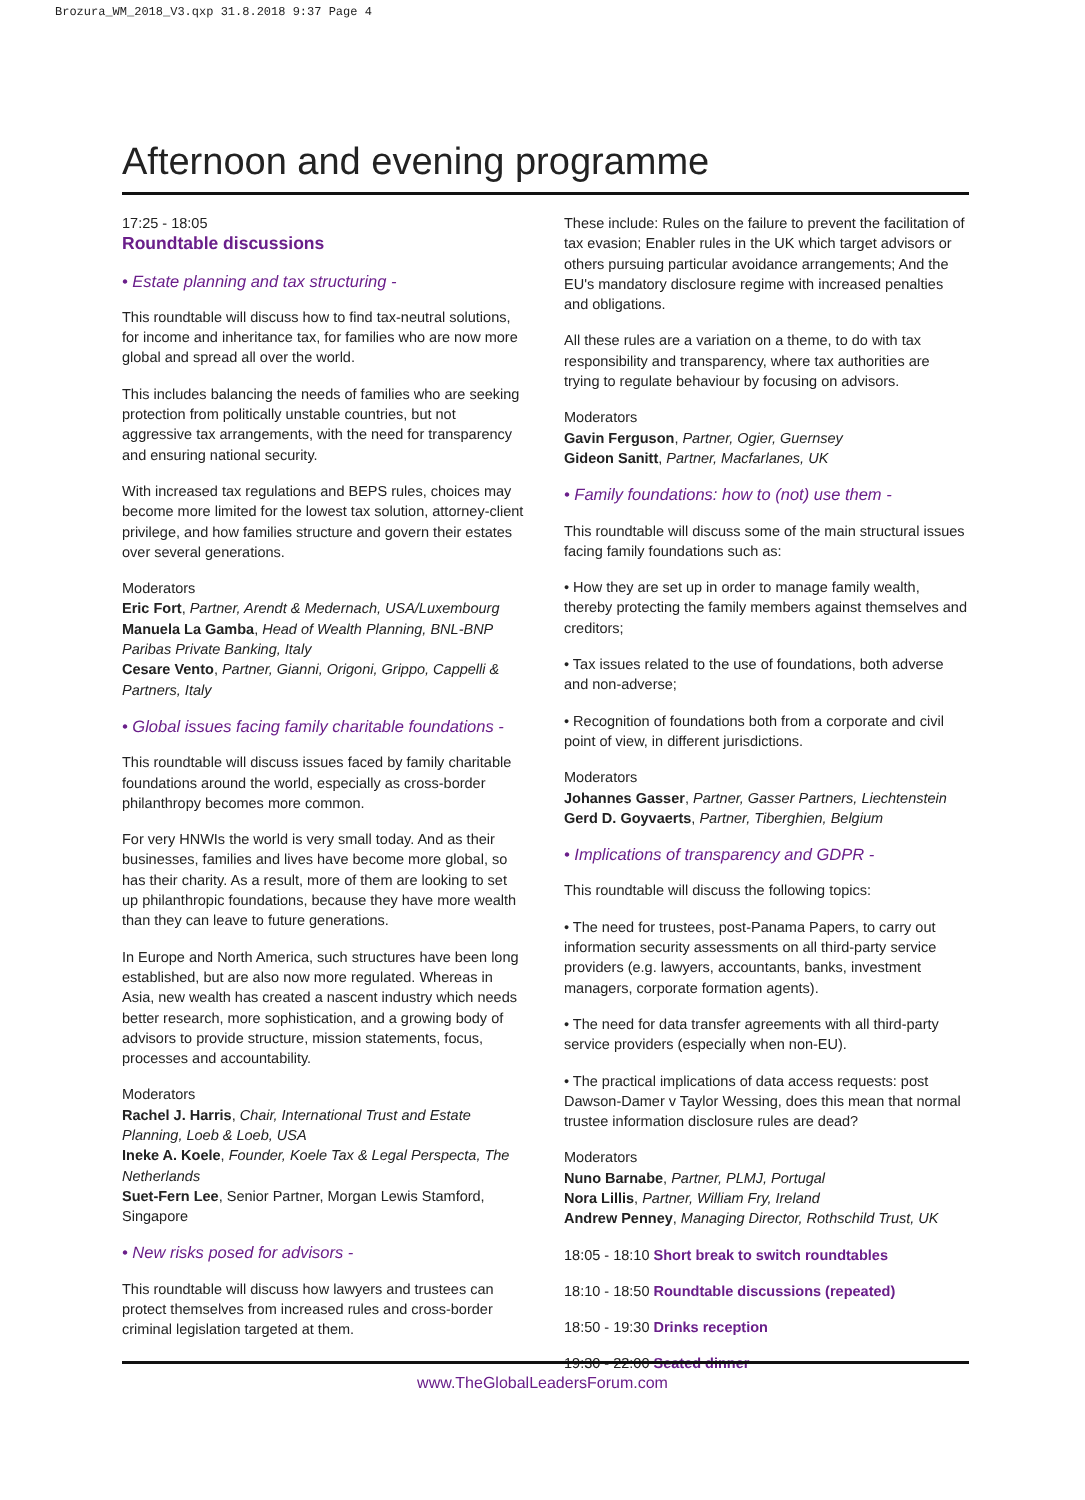Brozura_WM_2018_V3.qxp 31.8.2018 9:37 Page 4
Afternoon and evening programme
17:25 - 18:05
Roundtable discussions
• Estate planning and tax structuring -
This roundtable will discuss how to find tax-neutral solutions, for income and inheritance tax, for families who are now more global and spread all over the world.
This includes balancing the needs of families who are seeking protection from politically unstable countries, but not aggressive tax arrangements, with the need for transparency and ensuring national security.
With increased tax regulations and BEPS rules, choices may become more limited for the lowest tax solution, attorney-client privilege, and how families structure and govern their estates over several generations.
Moderators
Eric Fort, Partner, Arendt & Medernach, USA/Luxembourg
Manuela La Gamba, Head of Wealth Planning, BNL-BNP Paribas Private Banking, Italy
Cesare Vento, Partner, Gianni, Origoni, Grippo, Cappelli & Partners, Italy
• Global issues facing family charitable foundations -
This roundtable will discuss issues faced by family charitable foundations around the world, especially as cross-border philanthropy becomes more common.
For very HNWIs the world is very small today. And as their businesses, families and lives have become more global, so has their charity. As a result, more of them are looking to set up philanthropic foundations, because they have more wealth than they can leave to future generations.
In Europe and North America, such structures have been long established, but are also now more regulated. Whereas in Asia, new wealth has created a nascent industry which needs better research, more sophistication, and a growing body of advisors to provide structure, mission statements, focus, processes and accountability.
Moderators
Rachel J. Harris, Chair, International Trust and Estate Planning, Loeb & Loeb, USA
Ineke A. Koele, Founder, Koele Tax & Legal Perspecta, The Netherlands
Suet-Fern Lee, Senior Partner, Morgan Lewis Stamford, Singapore
• New risks posed for advisors -
This roundtable will discuss how lawyers and trustees can protect themselves from increased rules and cross-border criminal legislation targeted at them.
These include: Rules on the failure to prevent the facilitation of tax evasion; Enabler rules in the UK which target advisors or others pursuing particular avoidance arrangements; And the EU's mandatory disclosure regime with increased penalties and obligations.
All these rules are a variation on a theme, to do with tax responsibility and transparency, where tax authorities are trying to regulate behaviour by focusing on advisors.
Moderators
Gavin Ferguson, Partner, Ogier, Guernsey
Gideon Sanitt, Partner, Macfarlanes, UK
• Family foundations: how to (not) use them -
This roundtable will discuss some of the main structural issues facing family foundations such as:
• How they are set up in order to manage family wealth, thereby protecting the family members against themselves and creditors;
• Tax issues related to the use of foundations, both adverse and non-adverse;
• Recognition of foundations both from a corporate and civil point of view, in different jurisdictions.
Moderators
Johannes Gasser, Partner, Gasser Partners, Liechtenstein
Gerd D. Goyvaerts, Partner, Tiberghien, Belgium
• Implications of transparency and GDPR -
This roundtable will discuss the following topics:
• The need for trustees, post-Panama Papers, to carry out information security assessments on all third-party service providers (e.g. lawyers, accountants, banks, investment managers, corporate formation agents).
• The need for data transfer agreements with all third-party service providers (especially when non-EU).
• The practical implications of data access requests: post Dawson-Damer v Taylor Wessing, does this mean that normal trustee information disclosure rules are dead?
Moderators
Nuno Barnabe, Partner, PLMJ, Portugal
Nora Lillis, Partner, William Fry, Ireland
Andrew Penney, Managing Director, Rothschild Trust, UK
18:05 - 18:10 Short break to switch roundtables
18:10 - 18:50 Roundtable discussions (repeated)
18:50 - 19:30 Drinks reception
19:30 - 22:00 Seated dinner
www.TheGlobalLeadersForum.com